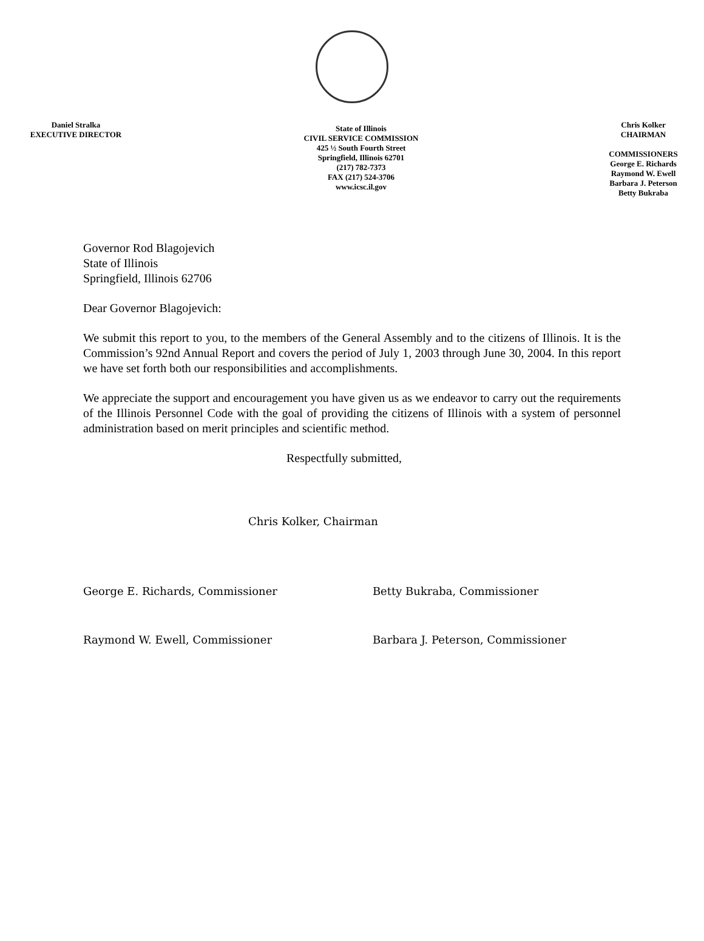Daniel Stralka
EXECUTIVE DIRECTOR
State of Illinois
CIVIL SERVICE COMMISSION
425 ½ South Fourth Street
Springfield, Illinois 62701
(217) 782-7373
FAX (217) 524-3706
www.icsc.il.gov
Chris Kolker
CHAIRMAN
COMMISSIONERS
George E. Richards
Raymond W. Ewell
Barbara J. Peterson
Betty Bukraba
Governor Rod Blagojevich
State of Illinois
Springfield, Illinois 62706
Dear Governor Blagojevich:
We submit this report to you, to the members of the General Assembly and to the citizens of Illinois. It is the Commission’s 92nd Annual Report and covers the period of July 1, 2003 through June 30, 2004. In this report we have set forth both our responsibilities and accomplishments.
We appreciate the support and encouragement you have given us as we endeavor to carry out the requirements of the Illinois Personnel Code with the goal of providing the citizens of Illinois with a system of personnel administration based on merit principles and scientific method.
Respectfully submitted,
Chris Kolker, Chairman
George E. Richards, Commissioner
Raymond W. Ewell, Commissioner
Betty Bukraba, Commissioner
Barbara J. Peterson, Commissioner